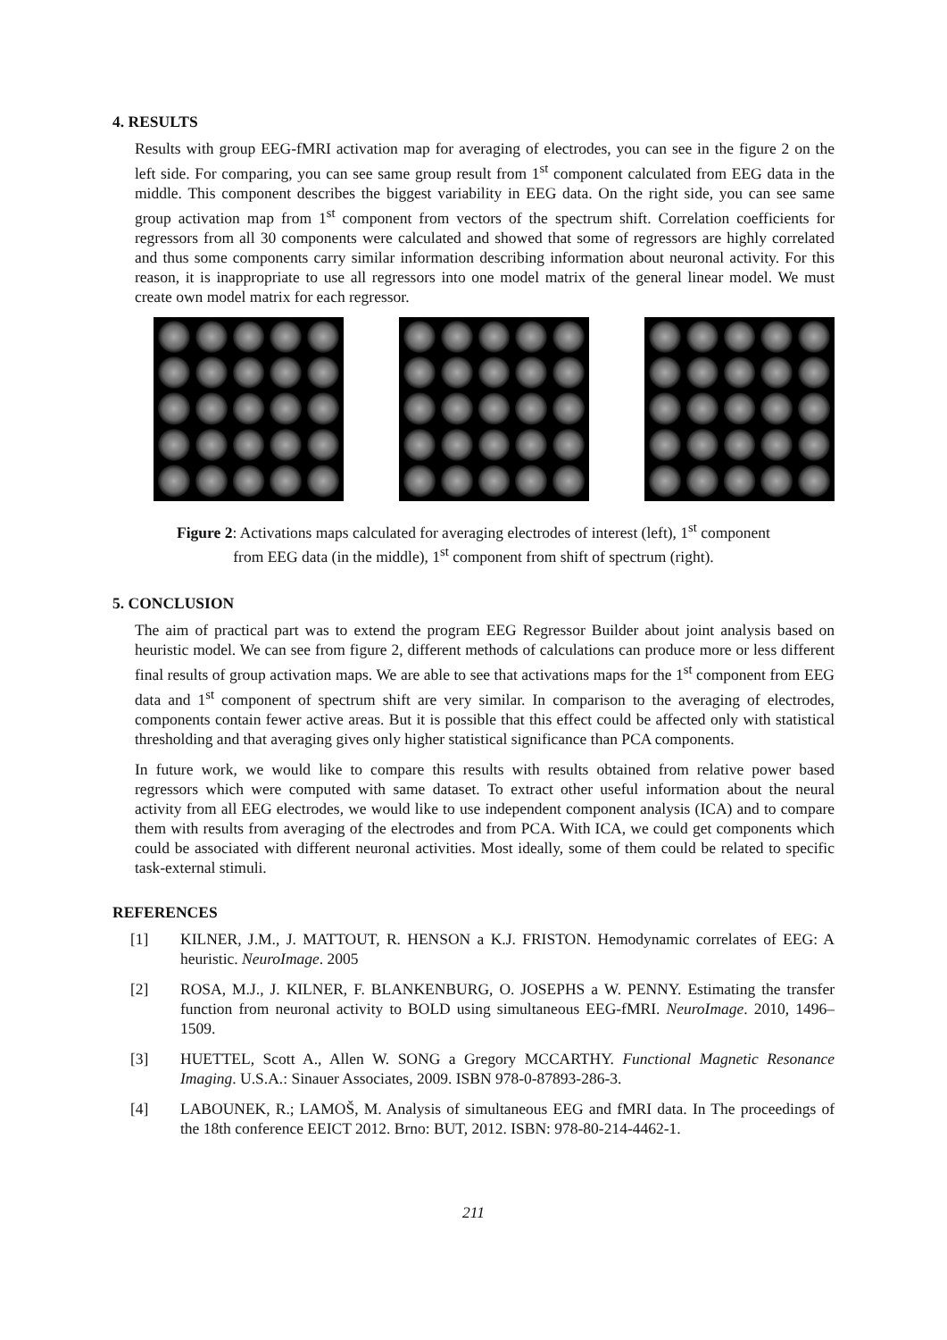4. RESULTS
Results with group EEG-fMRI activation map for averaging of electrodes, you can see in the figure 2 on the left side. For comparing, you can see same group result from 1<sup>st</sup> component calculated from EEG data in the middle. This component describes the biggest variability in EEG data. On the right side, you can see same group activation map from 1<sup>st</sup> component from vectors of the spectrum shift. Correlation coefficients for regressors from all 30 components were calculated and showed that some of regressors are highly correlated and thus some components carry similar information describing information about neuronal activity. For this reason, it is inappropriate to use all regressors into one model matrix of the general linear model. We must create own model matrix for each regressor.
Figure 2: Activations maps calculated for averaging electrodes of interest (left), 1<sup>st</sup> component
from EEG data (in the middle), 1<sup>st</sup> component from shift of spectrum (right).
5. CONCLUSION
The aim of practical part was to extend the program EEG Regressor Builder about joint analysis based on heuristic model. We can see from figure 2, different methods of calculations can produce more or less different final results of group activation maps. We are able to see that activations maps for the 1<sup>st</sup> component from EEG data and 1<sup>st</sup> component of spectrum shift are very similar. In comparison to the averaging of electrodes, components contain fewer active areas. But it is possible that this effect could be affected only with statistical thresholding and that averaging gives only higher statistical significance than PCA components.
In future work, we would like to compare this results with results obtained from relative power based regressors which were computed with same dataset. To extract other useful information about the neural activity from all EEG electrodes, we would like to use independent component analysis (ICA) and to compare them with results from averaging of the electrodes and from PCA. With ICA, we could get components which could be associated with different neuronal activities. Most ideally, some of them could be related to specific task-external stimuli.
REFERENCES
[1] KILNER, J.M., J. MATTOUT, R. HENSON a K.J. FRISTON. Hemodynamic correlates of EEG: A heuristic. NeuroImage. 2005
[2] ROSA, M.J., J. KILNER, F. BLANKENBURG, O. JOSEPHS a W. PENNY. Estimating the transfer function from neuronal activity to BOLD using simultaneous EEG-fMRI. NeuroImage. 2010, 1496–1509.
[3] HUETTEL, Scott A., Allen W. SONG a Gregory MCCARTHY. Functional Magnetic Resonance Imaging. U.S.A.: Sinauer Associates, 2009. ISBN 978-0-87893-286-3.
[4] LABOUNEK, R.; LAMOŠ, M. Analysis of simultaneous EEG and fMRI data. In The proceedings of the 18th conference EEICT 2012. Brno: BUT, 2012. ISBN: 978-80-214-4462-1.
211